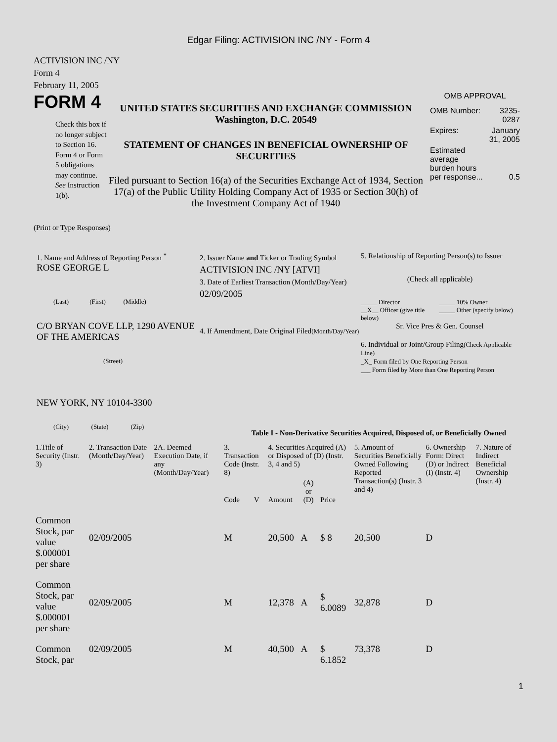Edgar Filing: ACTIVISION INC /NY - Form 4
ACTIVISION INC /NY
Form 4
February 11, 2005
FORM 4
Check this box if no longer subject to Section 16. Form 4 or Form 5 obligations may continue. See Instruction 1(b).
UNITED STATES SECURITIES AND EXCHANGE COMMISSION
Washington, D.C. 20549
STATEMENT OF CHANGES IN BENEFICIAL OWNERSHIP OF SECURITIES
Filed pursuant to Section 16(a) of the Securities Exchange Act of 1934, Section 17(a) of the Public Utility Holding Company Act of 1935 or Section 30(h) of the Investment Company Act of 1940
OMB APPROVAL
| OMB Number: | 3235-0287 |
| Expires: | January 31, 2005 |
| Estimated average burden hours per response... | 0.5 |
(Print or Type Responses)
1. Name and Address of Reporting Person <sup>*</sup>
ROSE GEORGE L
(Last) (First) (Middle)
C/O BRYAN COVE LLP, 1290 AVENUE OF THE AMERICAS
(Street)
NEW YORK, NY 10104-3300
(City) (State) (Zip)
2. Issuer Name and Ticker or Trading Symbol
ACTIVISION INC /NY [ATVI]
3. Date of Earliest Transaction (Month/Day/Year)
02/09/2005
4. If Amendment, Date Original Filed(Month/Day/Year)
5. Relationship of Reporting Person(s) to Issuer
(Check all applicable)
_____ Director
__X__ Officer (give title below)
_____ 10% Owner
_____ Other (specify below)
Sr. Vice Pres & Gen. Counsel
6. Individual or Joint/Group Filing(Check Applicable Line)
_X_ Form filed by One Reporting Person
___ Form filed by More than One Reporting Person
Table I - Non-Derivative Securities Acquired, Disposed of, or Beneficially Owned
| 1.Title of Security (Instr. 3) | 2. Transaction Date (Month/Day/Year) | 2A. Deemed Execution Date, if any (Month/Day/Year) | 3. Transaction Code (Instr. 8) | | 4. Securities Acquired (A) or Disposed of (D) (Instr. 3, 4 and 5) | | | 5. Amount of Securities Beneficially Owned Following Reported Transaction(s) (Instr. 3 and 4) | 6. Ownership Form: Direct (D) or Indirect (I) (Instr. 4) | 7. Nature of Indirect Beneficial Ownership (Instr. 4) |
| --- | --- | --- | --- | --- | --- | --- | --- | --- | --- | --- |
| | | | Code | V | Amount | (A) or (D) | Price | | | |
| Common Stock, par value $.000001 per share | 02/09/2005 | | M | | 20,500 | A | $ 8 | 20,500 | D | |
| Common Stock, par value $.000001 per share | 02/09/2005 | | M | | 12,378 | A | $ 6.0089 | 32,878 | D | |
| Common Stock, par | 02/09/2005 | | M | | 40,500 | A | $ 6.1852 | 73,378 | D | |
1